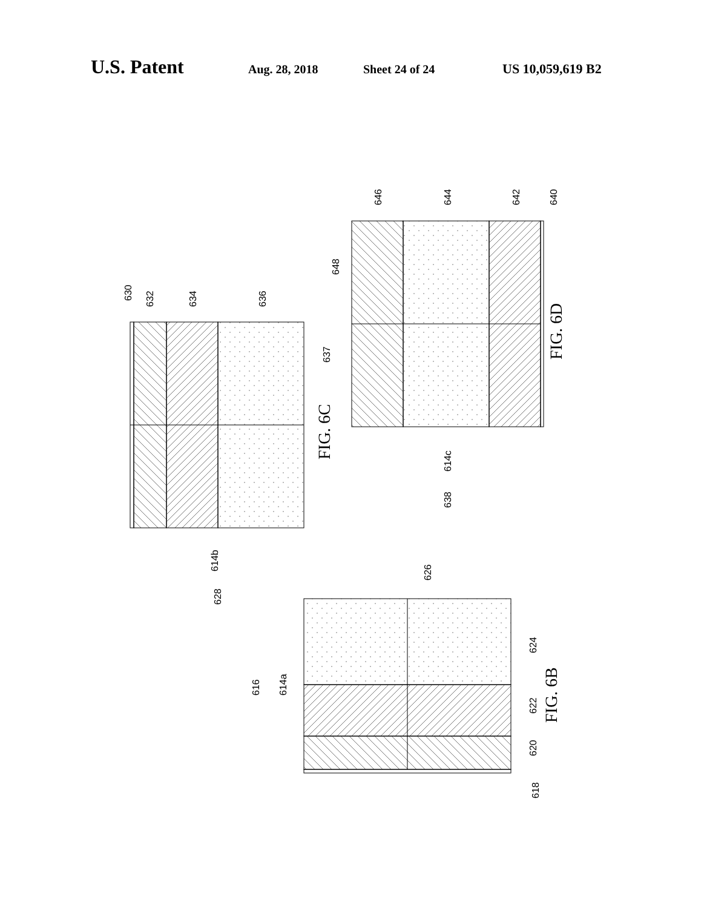U.S. Patent Aug. 28, 2018 Sheet 24 of 24 US 10,059,619 B2
FIG. 6C
FIG. 6D
FIG. 6B
630
632
634
636
637
614b
628
646
644
642
640
648
614c
638
626
616
614a
624
622
620
618